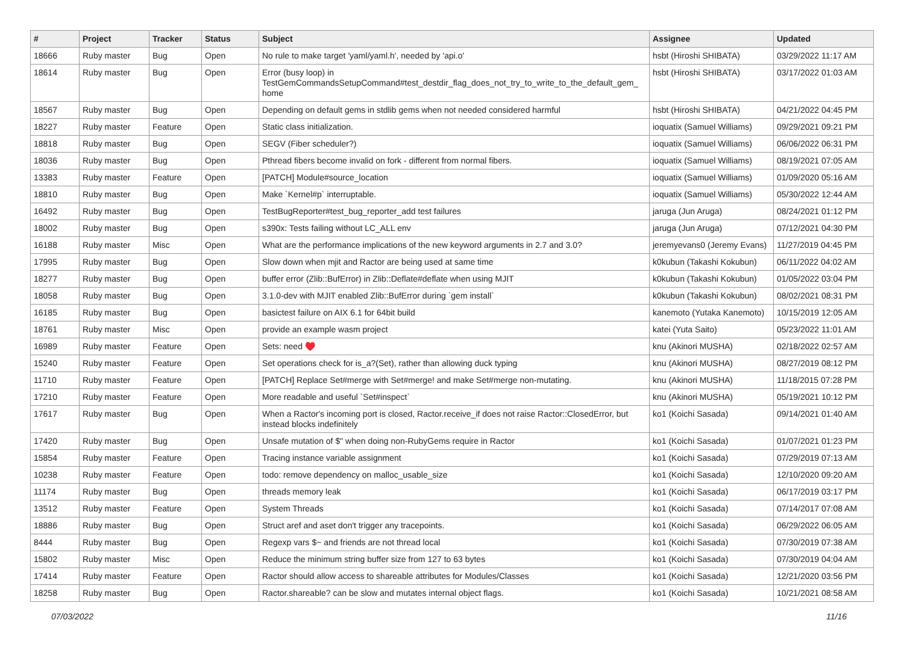| # | Project | Tracker | Status | Subject | Assignee | Updated |
| --- | --- | --- | --- | --- | --- | --- |
| 18666 | Ruby master | Bug | Open | No rule to make target 'yaml/yaml.h', needed by 'api.o' | hsbt (Hiroshi SHIBATA) | 03/29/2022 11:17 AM |
| 18614 | Ruby master | Bug | Open | Error (busy loop) in TestGemCommandsSetupCommand#test_destdir_flag_does_not_try_to_write_to_the_default_gem_ home | hsbt (Hiroshi SHIBATA) | 03/17/2022 01:03 AM |
| 18567 | Ruby master | Bug | Open | Depending on default gems in stdlib gems when not needed considered harmful | hsbt (Hiroshi SHIBATA) | 04/21/2022 04:45 PM |
| 18227 | Ruby master | Feature | Open | Static class initialization. | ioquatix (Samuel Williams) | 09/29/2021 09:21 PM |
| 18818 | Ruby master | Bug | Open | SEGV (Fiber scheduler?) | ioquatix (Samuel Williams) | 06/06/2022 06:31 PM |
| 18036 | Ruby master | Bug | Open | Pthread fibers become invalid on fork - different from normal fibers. | ioquatix (Samuel Williams) | 08/19/2021 07:05 AM |
| 13383 | Ruby master | Feature | Open | [PATCH] Module#source_location | ioquatix (Samuel Williams) | 01/09/2020 05:16 AM |
| 18810 | Ruby master | Bug | Open | Make `Kernel#p` interruptable. | ioquatix (Samuel Williams) | 05/30/2022 12:44 AM |
| 16492 | Ruby master | Bug | Open | TestBugReporter#test_bug_reporter_add test failures | jaruga (Jun Aruga) | 08/24/2021 01:12 PM |
| 18002 | Ruby master | Bug | Open | s390x: Tests failing without LC_ALL env | jaruga (Jun Aruga) | 07/12/2021 04:30 PM |
| 16188 | Ruby master | Misc | Open | What are the performance implications of the new keyword arguments in 2.7 and 3.0? | jeremyevans0 (Jeremy Evans) | 11/27/2019 04:45 PM |
| 17995 | Ruby master | Bug | Open | Slow down when mjit and Ractor are being used at same time | k0kubun (Takashi Kokubun) | 06/11/2022 04:02 AM |
| 18277 | Ruby master | Bug | Open | buffer error (Zlib::BufError) in Zlib::Deflate#deflate when using MJIT | k0kubun (Takashi Kokubun) | 01/05/2022 03:04 PM |
| 18058 | Ruby master | Bug | Open | 3.1.0-dev with MJIT enabled Zlib::BufError during `gem install` | k0kubun (Takashi Kokubun) | 08/02/2021 08:31 PM |
| 16185 | Ruby master | Bug | Open | basictest failure on AIX 6.1 for 64bit build | kanemoto (Yutaka Kanemoto) | 10/15/2019 12:05 AM |
| 18761 | Ruby master | Misc | Open | provide an example wasm project | katei (Yuta Saito) | 05/23/2022 11:01 AM |
| 16989 | Ruby master | Feature | Open | Sets: need ♥️ | knu (Akinori MUSHA) | 02/18/2022 02:57 AM |
| 15240 | Ruby master | Feature | Open | Set operations check for is_a?(Set), rather than allowing duck typing | knu (Akinori MUSHA) | 08/27/2019 08:12 PM |
| 11710 | Ruby master | Feature | Open | [PATCH] Replace Set#merge with Set#merge! and make Set#merge non-mutating. | knu (Akinori MUSHA) | 11/18/2015 07:28 PM |
| 17210 | Ruby master | Feature | Open | More readable and useful `Set#inspect` | knu (Akinori MUSHA) | 05/19/2021 10:12 PM |
| 17617 | Ruby master | Bug | Open | When a Ractor's incoming port is closed, Ractor.receive_if does not raise Ractor::ClosedError, but instead blocks indefinitely | ko1 (Koichi Sasada) | 09/14/2021 01:40 AM |
| 17420 | Ruby master | Bug | Open | Unsafe mutation of $" when doing non-RubyGems require in Ractor | ko1 (Koichi Sasada) | 01/07/2021 01:23 PM |
| 15854 | Ruby master | Feature | Open | Tracing instance variable assignment | ko1 (Koichi Sasada) | 07/29/2019 07:13 AM |
| 10238 | Ruby master | Feature | Open | todo: remove dependency on malloc_usable_size | ko1 (Koichi Sasada) | 12/10/2020 09:20 AM |
| 11174 | Ruby master | Bug | Open | threads memory leak | ko1 (Koichi Sasada) | 06/17/2019 03:17 PM |
| 13512 | Ruby master | Feature | Open | System Threads | ko1 (Koichi Sasada) | 07/14/2017 07:08 AM |
| 18886 | Ruby master | Bug | Open | Struct aref and aset don't trigger any tracepoints. | ko1 (Koichi Sasada) | 06/29/2022 06:05 AM |
| 8444 | Ruby master | Bug | Open | Regexp vars $~ and friends are not thread local | ko1 (Koichi Sasada) | 07/30/2019 07:38 AM |
| 15802 | Ruby master | Misc | Open | Reduce the minimum string buffer size from 127 to 63 bytes | ko1 (Koichi Sasada) | 07/30/2019 04:04 AM |
| 17414 | Ruby master | Feature | Open | Ractor should allow access to shareable attributes for Modules/Classes | ko1 (Koichi Sasada) | 12/21/2020 03:56 PM |
| 18258 | Ruby master | Bug | Open | Ractor.shareable? can be slow and mutates internal object flags. | ko1 (Koichi Sasada) | 10/21/2021 08:58 AM |
07/03/2022 11/16